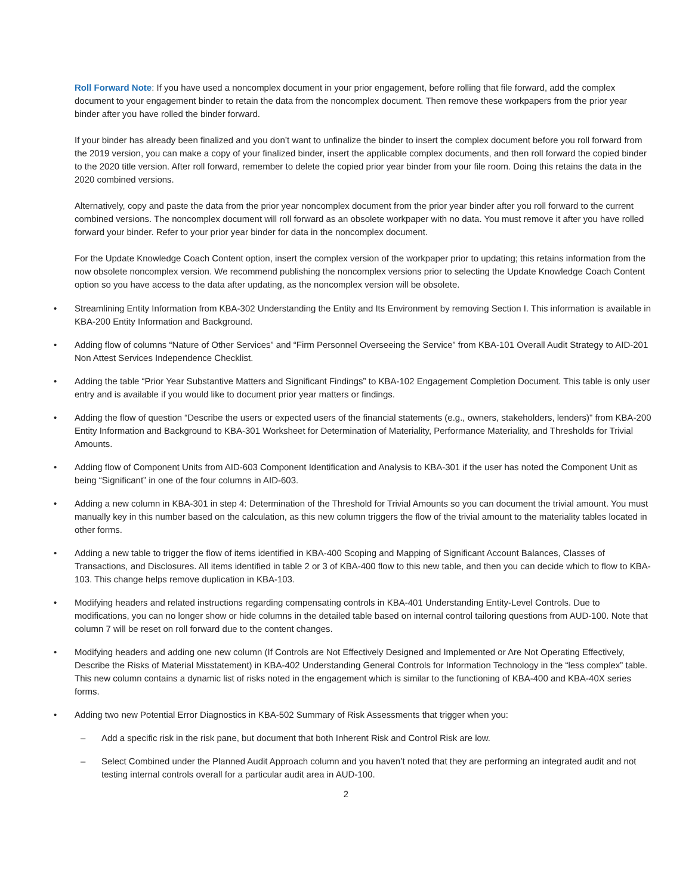Roll Forward Note: If you have used a noncomplex document in your prior engagement, before rolling that file forward, add the complex document to your engagement binder to retain the data from the noncomplex document. Then remove these workpapers from the prior year binder after you have rolled the binder forward.
If your binder has already been finalized and you don’t want to unfinalize the binder to insert the complex document before you roll forward from the 2019 version, you can make a copy of your finalized binder, insert the applicable complex documents, and then roll forward the copied binder to the 2020 title version. After roll forward, remember to delete the copied prior year binder from your file room. Doing this retains the data in the 2020 combined versions.
Alternatively, copy and paste the data from the prior year noncomplex document from the prior year binder after you roll forward to the current combined versions. The noncomplex document will roll forward as an obsolete workpaper with no data. You must remove it after you have rolled forward your binder. Refer to your prior year binder for data in the noncomplex document.
For the Update Knowledge Coach Content option, insert the complex version of the workpaper prior to updating; this retains information from the now obsolete noncomplex version. We recommend publishing the noncomplex versions prior to selecting the Update Knowledge Coach Content option so you have access to the data after updating, as the noncomplex version will be obsolete.
• Streamlining Entity Information from KBA-302 Understanding the Entity and Its Environment by removing Section I. This information is available in KBA-200 Entity Information and Background.
• Adding flow of columns “Nature of Other Services” and “Firm Personnel Overseeing the Service” from KBA-101 Overall Audit Strategy to AID-201 Non Attest Services Independence Checklist.
• Adding the table “Prior Year Substantive Matters and Significant Findings” to KBA-102 Engagement Completion Document. This table is only user entry and is available if you would like to document prior year matters or findings.
• Adding the flow of question “Describe the users or expected users of the financial statements (e.g., owners, stakeholders, lenders)" from KBA-200 Entity Information and Background to KBA-301 Worksheet for Determination of Materiality, Performance Materiality, and Thresholds for Trivial Amounts.
• Adding flow of Component Units from AID-603 Component Identification and Analysis to KBA-301 if the user has noted the Component Unit as being “Significant” in one of the four columns in AID-603.
• Adding a new column in KBA-301 in step 4: Determination of the Threshold for Trivial Amounts so you can document the trivial amount. You must manually key in this number based on the calculation, as this new column triggers the flow of the trivial amount to the materiality tables located in other forms.
• Adding a new table to trigger the flow of items identified in KBA-400 Scoping and Mapping of Significant Account Balances, Classes of Transactions, and Disclosures. All items identified in table 2 or 3 of KBA-400 flow to this new table, and then you can decide which to flow to KBA-103. This change helps remove duplication in KBA-103.
• Modifying headers and related instructions regarding compensating controls in KBA-401 Understanding Entity-Level Controls. Due to modifications, you can no longer show or hide columns in the detailed table based on internal control tailoring questions from AUD-100. Note that column 7 will be reset on roll forward due to the content changes.
• Modifying headers and adding one new column (If Controls are Not Effectively Designed and Implemented or Are Not Operating Effectively, Describe the Risks of Material Misstatement) in KBA-402 Understanding General Controls for Information Technology in the “less complex” table. This new column contains a dynamic list of risks noted in the engagement which is similar to the functioning of KBA-400 and KBA-40X series forms.
• Adding two new Potential Error Diagnostics in KBA-502 Summary of Risk Assessments that trigger when you:
– Add a specific risk in the risk pane, but document that both Inherent Risk and Control Risk are low.
– Select Combined under the Planned Audit Approach column and you haven’t noted that they are performing an integrated audit and not testing internal controls overall for a particular audit area in AUD-100.
2